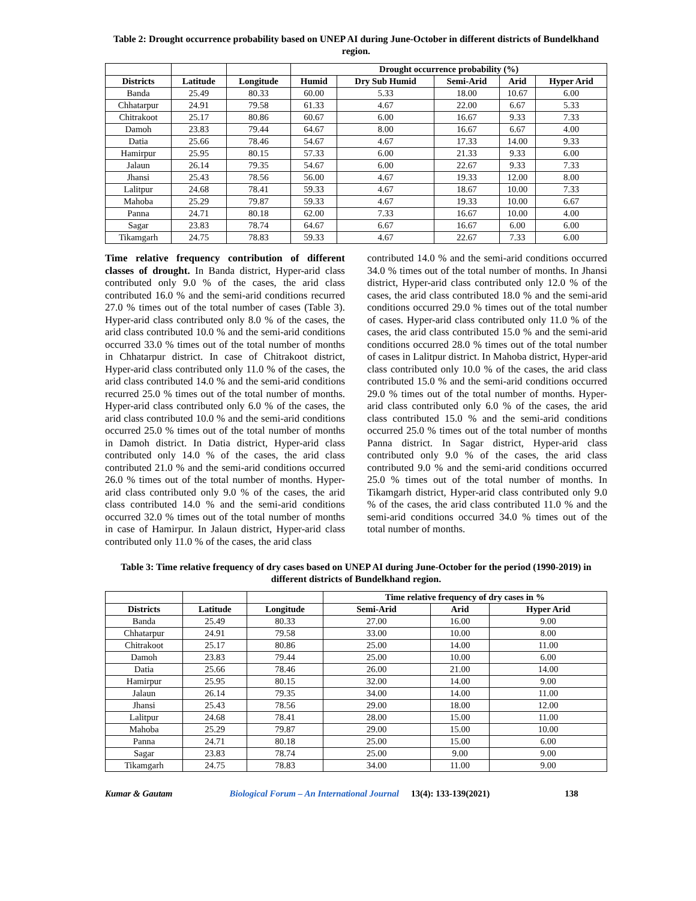Table 2: Drought occurrence probability based on UNEP AI during June-October in different districts of Bundelkhand region.
| | | | Drought occurrence probability (%) | | | | |
| --- | --- | --- | --- | --- | --- | --- | --- |
| Districts | Latitude | Longitude | Humid | Dry Sub Humid | Semi-Arid | Arid | Hyper Arid |
| Banda | 25.49 | 80.33 | 60.00 | 5.33 | 18.00 | 10.67 | 6.00 |
| Chhatarpur | 24.91 | 79.58 | 61.33 | 4.67 | 22.00 | 6.67 | 5.33 |
| Chitrakoot | 25.17 | 80.86 | 60.67 | 6.00 | 16.67 | 9.33 | 7.33 |
| Damoh | 23.83 | 79.44 | 64.67 | 8.00 | 16.67 | 6.67 | 4.00 |
| Datia | 25.66 | 78.46 | 54.67 | 4.67 | 17.33 | 14.00 | 9.33 |
| Hamirpur | 25.95 | 80.15 | 57.33 | 6.00 | 21.33 | 9.33 | 6.00 |
| Jalaun | 26.14 | 79.35 | 54.67 | 6.00 | 22.67 | 9.33 | 7.33 |
| Jhansi | 25.43 | 78.56 | 56.00 | 4.67 | 19.33 | 12.00 | 8.00 |
| Lalitpur | 24.68 | 78.41 | 59.33 | 4.67 | 18.67 | 10.00 | 7.33 |
| Mahoba | 25.29 | 79.87 | 59.33 | 4.67 | 19.33 | 10.00 | 6.67 |
| Panna | 24.71 | 80.18 | 62.00 | 7.33 | 16.67 | 10.00 | 4.00 |
| Sagar | 23.83 | 78.74 | 64.67 | 6.67 | 16.67 | 6.00 | 6.00 |
| Tikamgarh | 24.75 | 78.83 | 59.33 | 4.67 | 22.67 | 7.33 | 6.00 |
Time relative frequency contribution of different classes of drought. In Banda district, Hyper-arid class contributed only 9.0 % of the cases, the arid class contributed 16.0 % and the semi-arid conditions recurred 27.0 % times out of the total number of cases (Table 3). Hyper-arid class contributed only 8.0 % of the cases, the arid class contributed 10.0 % and the semi-arid conditions occurred 33.0 % times out of the total number of months in Chhatarpur district. In case of Chitrakoot district, Hyper-arid class contributed only 11.0 % of the cases, the arid class contributed 14.0 % and the semi-arid conditions recurred 25.0 % times out of the total number of months. Hyper-arid class contributed only 6.0 % of the cases, the arid class contributed 10.0 % and the semi-arid conditions occurred 25.0 % times out of the total number of months in Damoh district. In Datia district, Hyper-arid class contributed only 14.0 % of the cases, the arid class contributed 21.0 % and the semi-arid conditions occurred 26.0 % times out of the total number of months. Hyper-arid class contributed only 9.0 % of the cases, the arid class contributed 14.0 % and the semi-arid conditions occurred 32.0 % times out of the total number of months in case of Hamirpur. In Jalaun district, Hyper-arid class contributed only 11.0 % of the cases, the arid class
contributed 14.0 % and the semi-arid conditions occurred 34.0 % times out of the total number of months. In Jhansi district, Hyper-arid class contributed only 12.0 % of the cases, the arid class contributed 18.0 % and the semi-arid conditions occurred 29.0 % times out of the total number of cases. Hyper-arid class contributed only 11.0 % of the cases, the arid class contributed 15.0 % and the semi-arid conditions occurred 28.0 % times out of the total number of cases in Lalitpur district. In Mahoba district, Hyper-arid class contributed only 10.0 % of the cases, the arid class contributed 15.0 % and the semi-arid conditions occurred 29.0 % times out of the total number of months. Hyper-arid class contributed only 6.0 % of the cases, the arid class contributed 15.0 % and the semi-arid conditions occurred 25.0 % times out of the total number of months Panna district. In Sagar district, Hyper-arid class contributed only 9.0 % of the cases, the arid class contributed 9.0 % and the semi-arid conditions occurred 25.0 % times out of the total number of months. In Tikamgarh district, Hyper-arid class contributed only 9.0 % of the cases, the arid class contributed 11.0 % and the semi-arid conditions occurred 34.0 % times out of the total number of months.
Table 3: Time relative frequency of dry cases based on UNEP AI during June-October for the period (1990-2019) in different districts of Bundelkhand region.
| | | | Time relative frequency of dry cases in % | | |
| --- | --- | --- | --- | --- | --- |
| Districts | Latitude | Longitude | Semi-Arid | Arid | Hyper Arid |
| Banda | 25.49 | 80.33 | 27.00 | 16.00 | 9.00 |
| Chhatarpur | 24.91 | 79.58 | 33.00 | 10.00 | 8.00 |
| Chitrakoot | 25.17 | 80.86 | 25.00 | 14.00 | 11.00 |
| Damoh | 23.83 | 79.44 | 25.00 | 10.00 | 6.00 |
| Datia | 25.66 | 78.46 | 26.00 | 21.00 | 14.00 |
| Hamirpur | 25.95 | 80.15 | 32.00 | 14.00 | 9.00 |
| Jalaun | 26.14 | 79.35 | 34.00 | 14.00 | 11.00 |
| Jhansi | 25.43 | 78.56 | 29.00 | 18.00 | 12.00 |
| Lalitpur | 24.68 | 78.41 | 28.00 | 15.00 | 11.00 |
| Mahoba | 25.29 | 79.87 | 29.00 | 15.00 | 10.00 |
| Panna | 24.71 | 80.18 | 25.00 | 15.00 | 6.00 |
| Sagar | 23.83 | 78.74 | 25.00 | 9.00 | 9.00 |
| Tikamgarh | 24.75 | 78.83 | 34.00 | 11.00 | 9.00 |
Kumar & Gautam Biological Forum – An International Journal 13(4): 133-139(2021) 138